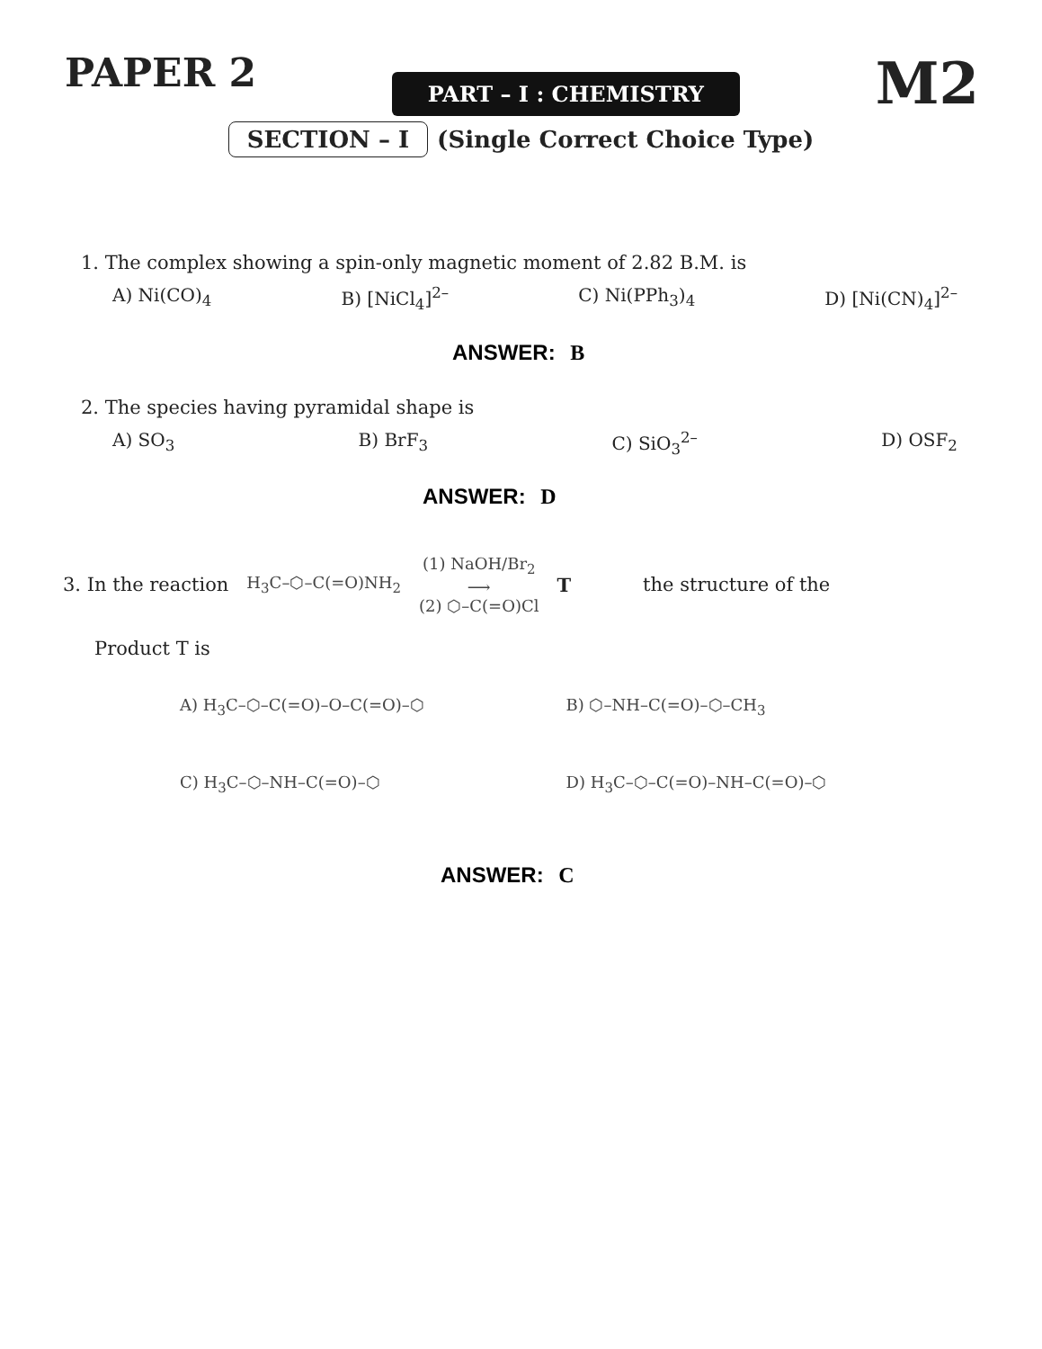PAPER 2
PART – I : CHEMISTRY
M2
SECTION – I (Single Correct Choice Type)
1. The complex showing a spin-only magnetic moment of 2.82 B.M. is
A) Ni(CO)<sub>4</sub> B) [NiCl<sub>4</sub>]<sup>2–</sup> C) Ni(PPh<sub>3</sub>)<sub>4</sub> D) [Ni(CN)<sub>4</sub>]<sup>2–</sup>
ANSWER: B
2. The species having pyramidal shape is
A) SO<sub>3</sub> B) BrF<sub>3</sub> C) SiO<sub>3</sub><sup>2–</sup> D) OSF<sub>2</sub>
ANSWER: D
3. In the reaction H<sub>3</sub>C–⬡–C(=O)NH<sub>2</sub> (1) NaOH/Br<sub>2</sub>
⟶
(2) ⬡–C(=O)Cl T the structure of the
Product T is
A) H<sub>3</sub>C–⬡–C(=O)–O–C(=O)–⬡
B) ⬡–NH–C(=O)–⬡–CH<sub>3</sub>
C) H<sub>3</sub>C–⬡–NH–C(=O)–⬡
D) H<sub>3</sub>C–⬡–C(=O)–NH–C(=O)–⬡
ANSWER: C